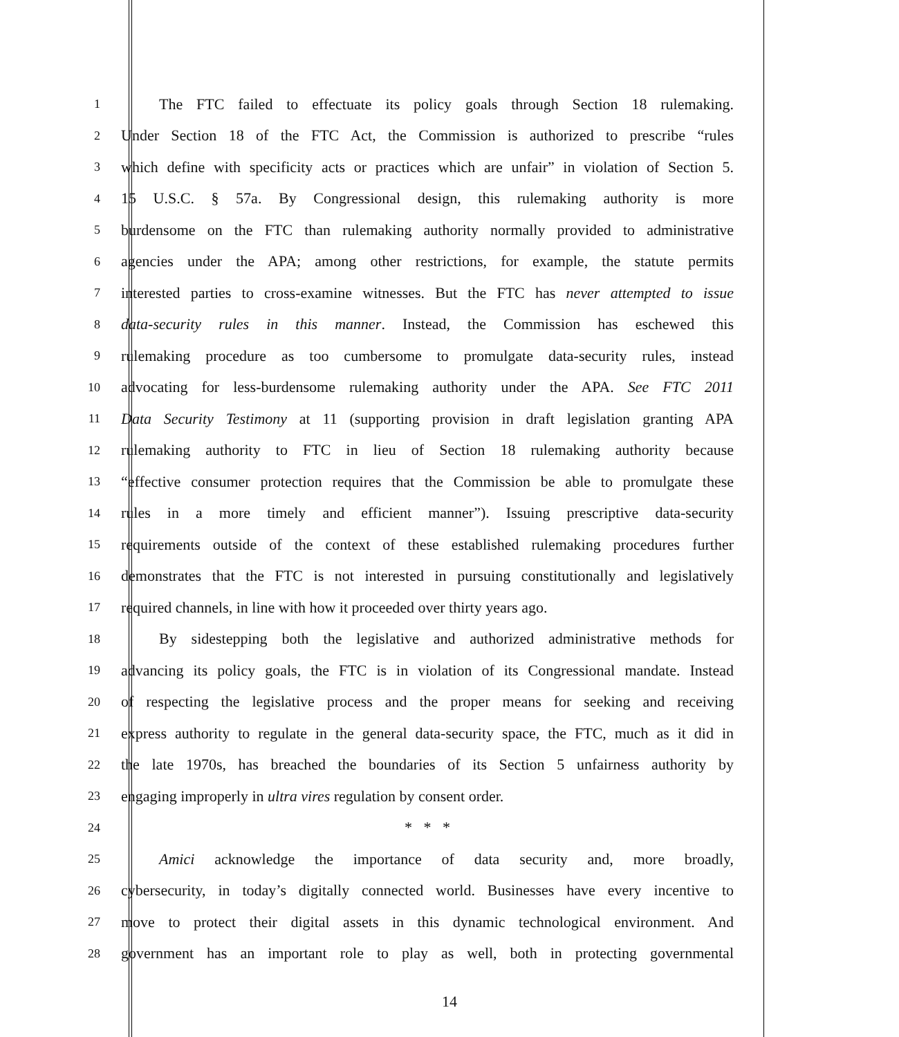1   The FTC failed to effectuate its policy goals through Section 18 rulemaking.
2 Under Section 18 of the FTC Act, the Commission is authorized to prescribe “rules
3 which define with specificity acts or practices which are unfair” in violation of Section 5.
4 15 U.S.C. § 57a. By Congressional design, this rulemaking authority is more
5 burdensome on the FTC than rulemaking authority normally provided to administrative
6 agencies under the APA; among other restrictions, for example, the statute permits
7 interested parties to cross-examine witnesses. But the FTC has never attempted to issue
8 data-security rules in this manner. Instead, the Commission has eschewed this
9 rulemaking procedure as too cumbersome to promulgate data-security rules, instead
10 advocating for less-burdensome rulemaking authority under the APA. See FTC 2011
11 Data Security Testimony at 11 (supporting provision in draft legislation granting APA
12 rulemaking authority to FTC in lieu of Section 18 rulemaking authority because
13 “effective consumer protection requires that the Commission be able to promulgate these
14 rules in a more timely and efficient manner”). Issuing prescriptive data-security
15 requirements outside of the context of these established rulemaking procedures further
16 demonstrates that the FTC is not interested in pursuing constitutionally and legislatively
17 required channels, in line with how it proceeded over thirty years ago.
18   By sidestepping both the legislative and authorized administrative methods for
19 advancing its policy goals, the FTC is in violation of its Congressional mandate. Instead
20 of respecting the legislative process and the proper means for seeking and receiving
21 express authority to regulate in the general data-security space, the FTC, much as it did in
22 the late 1970s, has breached the boundaries of its Section 5 unfairness authority by
23 engaging improperly in ultra vires regulation by consent order.
24 * * *
25   Amici acknowledge the importance of data security and, more broadly,
26 cybersecurity, in today’s digitally connected world. Businesses have every incentive to
27 move to protect their digital assets in this dynamic technological environment. And
28 government has an important role to play as well, both in protecting governmental
14